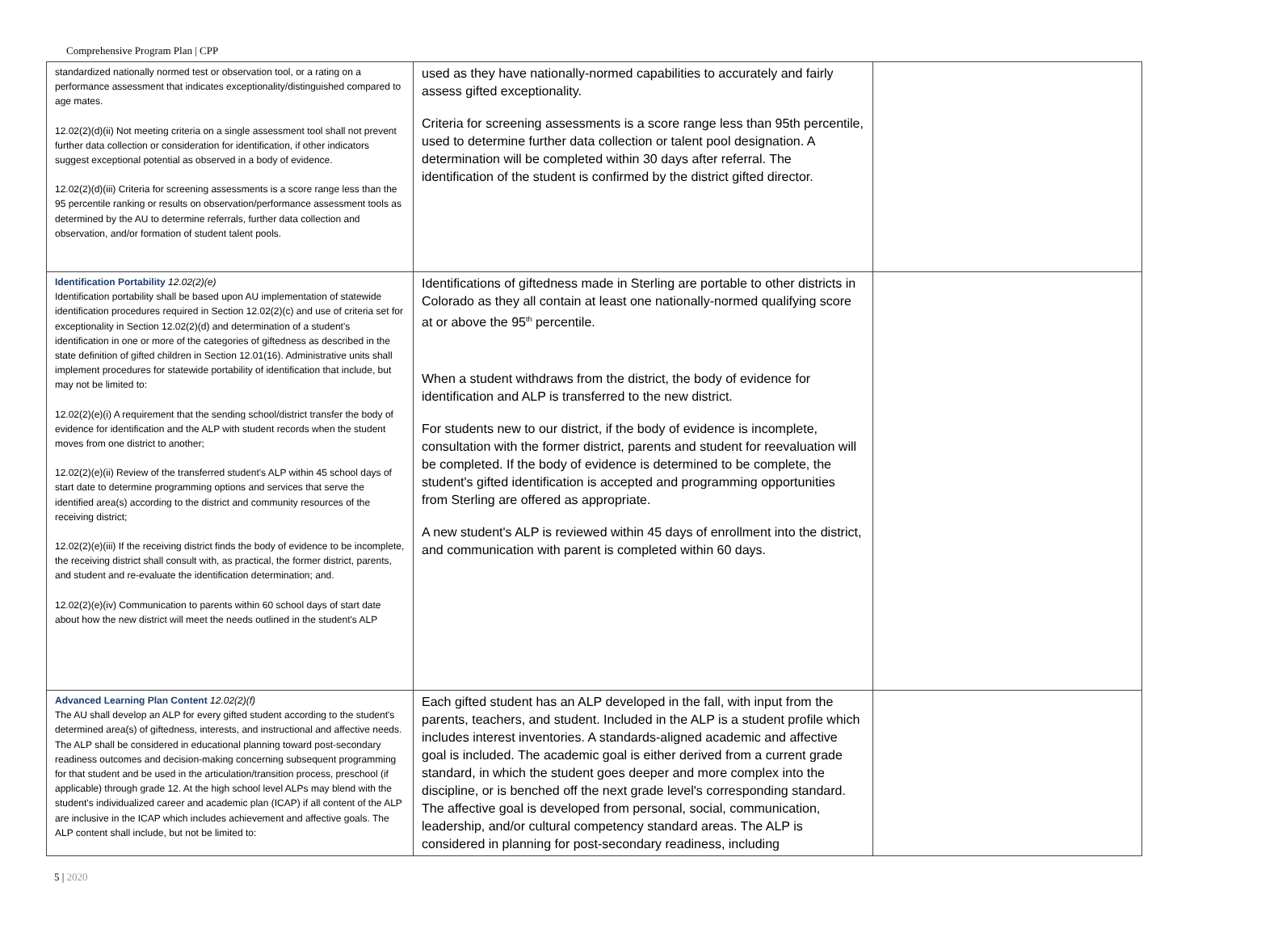Comprehensive Program Plan | CPP
| standardized nationally normed test or observation tool, or a rating on a performance assessment that indicates exceptionality/distinguished compared to age mates. 12.02(2)(d)(ii) Not meeting criteria on a single assessment tool shall not prevent further data collection or consideration for identification, if other indicators suggest exceptional potential as observed in a body of evidence. 12.02(2)(d)(iii) Criteria for screening assessments is a score range less than the 95 percentile ranking or results on observation/performance assessment tools as determined by the AU to determine referrals, further data collection and observation, and/or formation of student talent pools. | used as they have nationally-normed capabilities to accurately and fairly assess gifted exceptionality. Criteria for screening assessments is a score range less than 95th percentile, used to determine further data collection or talent pool designation. A determination will be completed within 30 days after referral. The identification of the student is confirmed by the district gifted director. | |
| Identification Portability 12.02(2)(e) Identification portability shall be based upon AU implementation of statewide identification procedures required in Section 12.02(2)(c) and use of criteria set for exceptionality in Section 12.02(2)(d) and determination of a student's identification in one or more of the categories of giftedness as described in the state definition of gifted children in Section 12.01(16). Administrative units shall implement procedures for statewide portability of identification that include, but may not be limited to: 12.02(2)(e)(i) A requirement that the sending school/district transfer the body of evidence for identification and the ALP with student records when the student moves from one district to another; 12.02(2)(e)(ii) Review of the transferred student's ALP within 45 school days of start date to determine programming options and services that serve the identified area(s) according to the district and community resources of the receiving district; 12.02(2)(e)(iii) If the receiving district finds the body of evidence to be incomplete, the receiving district shall consult with, as practical, the former district, parents, and student and re-evaluate the identification determination; and. 12.02(2)(e)(iv) Communication to parents within 60 school days of start date about how the new district will meet the needs outlined in the student's ALP | Identifications of giftedness made in Sterling are portable to other districts in Colorado as they all contain at least one nationally-normed qualifying score at or above the 95<sup>th</sup> percentile. When a student withdraws from the district, the body of evidence for identification and ALP is transferred to the new district. For students new to our district, if the body of evidence is incomplete, consultation with the former district, parents and student for reevaluation will be completed. If the body of evidence is determined to be complete, the student's gifted identification is accepted and programming opportunities from Sterling are offered as appropriate. A new student's ALP is reviewed within 45 days of enrollment into the district, and communication with parent is completed within 60 days. | |
| Advanced Learning Plan Content 12.02(2)(f) The AU shall develop an ALP for every gifted student according to the student's determined area(s) of giftedness, interests, and instructional and affective needs. The ALP shall be considered in educational planning toward post-secondary readiness outcomes and decision-making concerning subsequent programming for that student and be used in the articulation/transition process, preschool (if applicable) through grade 12. At the high school level ALPs may blend with the student's individualized career and academic plan (ICAP) if all content of the ALP are inclusive in the ICAP which includes achievement and affective goals. The ALP content shall include, but not be limited to: | Each gifted student has an ALP developed in the fall, with input from the parents, teachers, and student. Included in the ALP is a student profile which includes interest inventories. A standards-aligned academic and affective goal is included. The academic goal is either derived from a current grade standard, in which the student goes deeper and more complex into the discipline, or is benched off the next grade level's corresponding standard. The affective goal is developed from personal, social, communication, leadership, and/or cultural competency standard areas. The ALP is considered in planning for post-secondary readiness, including | |
5 | 2020